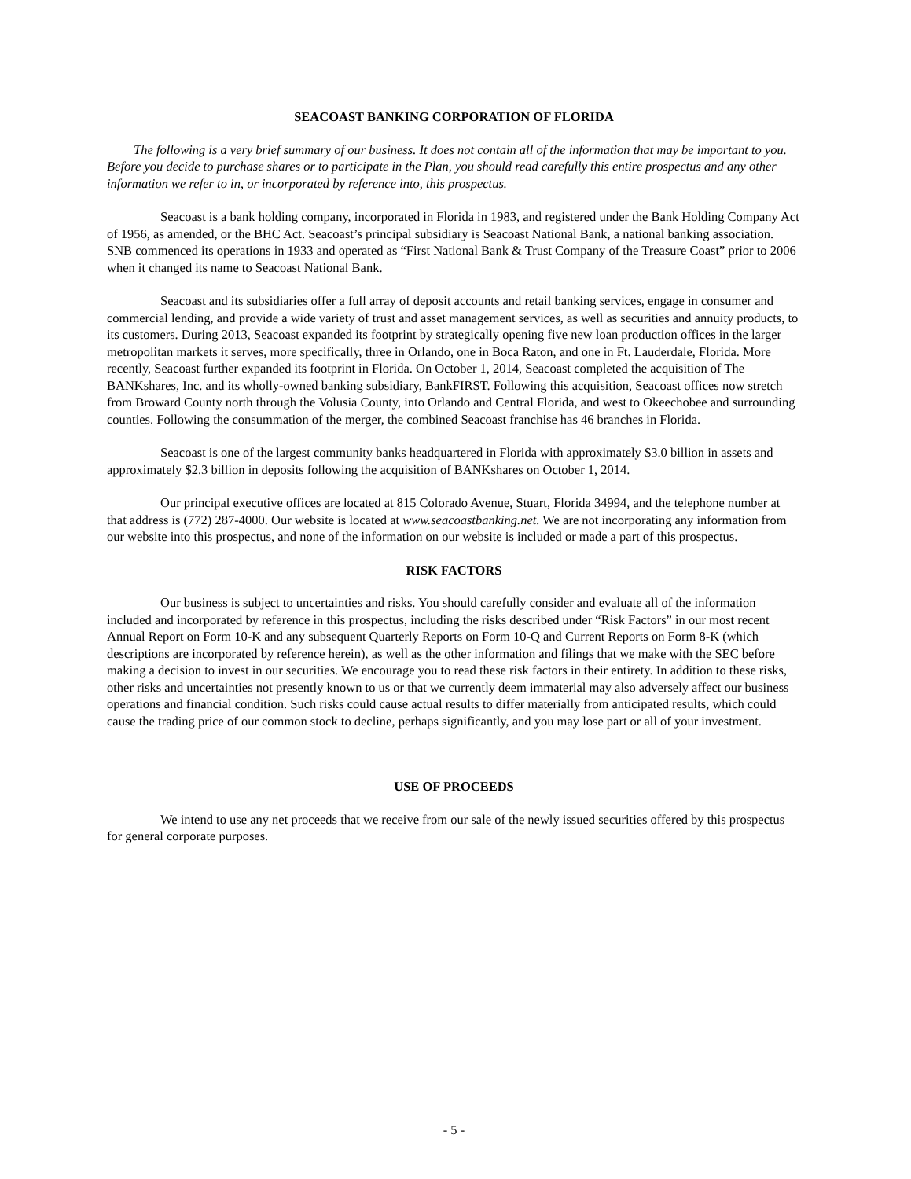SEACOAST BANKING CORPORATION OF FLORIDA
The following is a very brief summary of our business. It does not contain all of the information that may be important to you. Before you decide to purchase shares or to participate in the Plan, you should read carefully this entire prospectus and any other information we refer to in, or incorporated by reference into, this prospectus.
Seacoast is a bank holding company, incorporated in Florida in 1983, and registered under the Bank Holding Company Act of 1956, as amended, or the BHC Act. Seacoast’s principal subsidiary is Seacoast National Bank, a national banking association. SNB commenced its operations in 1933 and operated as “First National Bank & Trust Company of the Treasure Coast” prior to 2006 when it changed its name to Seacoast National Bank.
Seacoast and its subsidiaries offer a full array of deposit accounts and retail banking services, engage in consumer and commercial lending, and provide a wide variety of trust and asset management services, as well as securities and annuity products, to its customers. During 2013, Seacoast expanded its footprint by strategically opening five new loan production offices in the larger metropolitan markets it serves, more specifically, three in Orlando, one in Boca Raton, and one in Ft. Lauderdale, Florida. More recently, Seacoast further expanded its footprint in Florida. On October 1, 2014, Seacoast completed the acquisition of The BANKshares, Inc. and its wholly-owned banking subsidiary, BankFIRST. Following this acquisition, Seacoast offices now stretch from Broward County north through the Volusia County, into Orlando and Central Florida, and west to Okeechobee and surrounding counties. Following the consummation of the merger, the combined Seacoast franchise has 46 branches in Florida.
Seacoast is one of the largest community banks headquartered in Florida with approximately $3.0 billion in assets and approximately $2.3 billion in deposits following the acquisition of BANKshares on October 1, 2014.
Our principal executive offices are located at 815 Colorado Avenue, Stuart, Florida 34994, and the telephone number at that address is (772) 287-4000. Our website is located at www.seacoastbanking.net. We are not incorporating any information from our website into this prospectus, and none of the information on our website is included or made a part of this prospectus.
RISK FACTORS
Our business is subject to uncertainties and risks. You should carefully consider and evaluate all of the information included and incorporated by reference in this prospectus, including the risks described under “Risk Factors” in our most recent Annual Report on Form 10-K and any subsequent Quarterly Reports on Form 10-Q and Current Reports on Form 8-K (which descriptions are incorporated by reference herein), as well as the other information and filings that we make with the SEC before making a decision to invest in our securities. We encourage you to read these risk factors in their entirety. In addition to these risks, other risks and uncertainties not presently known to us or that we currently deem immaterial may also adversely affect our business operations and financial condition. Such risks could cause actual results to differ materially from anticipated results, which could cause the trading price of our common stock to decline, perhaps significantly, and you may lose part or all of your investment.
USE OF PROCEEDS
We intend to use any net proceeds that we receive from our sale of the newly issued securities offered by this prospectus for general corporate purposes.
- 5 -